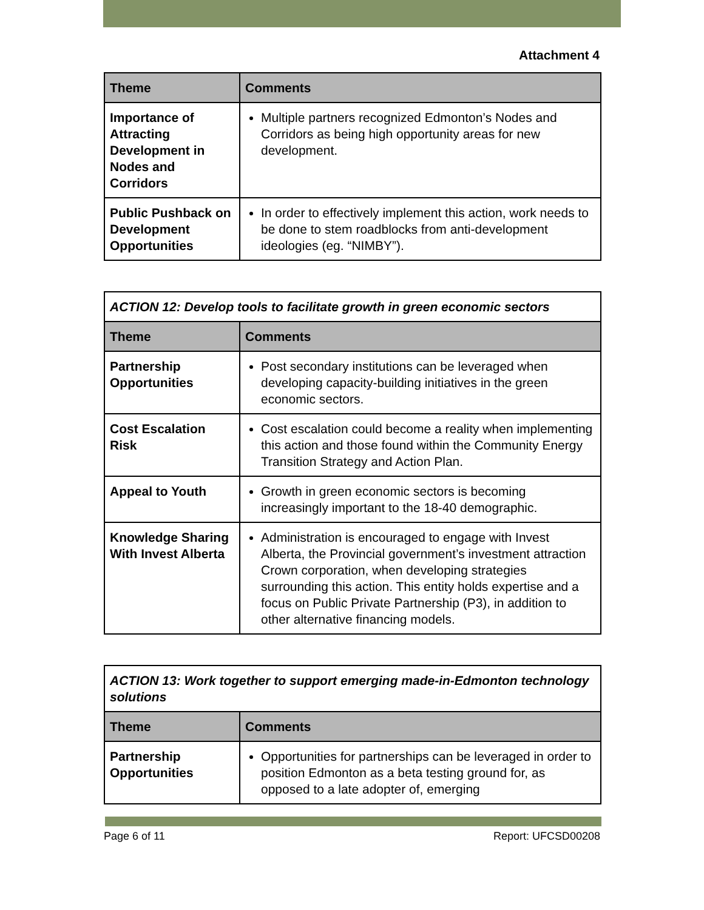Attachment 4
| Theme | Comments |
| --- | --- |
| Importance of Attracting Development in Nodes and Corridors | Multiple partners recognized Edmonton’s Nodes and Corridors as being high opportunity areas for new development. |
| Public Pushback on Development Opportunities | In order to effectively implement this action, work needs to be done to stem roadblocks from anti-development ideologies (eg. “NIMBY”). |
| ACTION 12: Develop tools to facilitate growth in green economic sectors | |
| Theme | Comments |
| Partnership Opportunities | Post secondary institutions can be leveraged when developing capacity-building initiatives in the green economic sectors. |
| Cost Escalation Risk | Cost escalation could become a reality when implementing this action and those found within the Community Energy Transition Strategy and Action Plan. |
| Appeal to Youth | Growth in green economic sectors is becoming increasingly important to the 18-40 demographic. |
| Knowledge Sharing With Invest Alberta | Administration is encouraged to engage with Invest Alberta, the Provincial government’s investment attraction Crown corporation, when developing strategies surrounding this action. This entity holds expertise and a focus on Public Private Partnership (P3), in addition to other alternative financing models. |
| ACTION 13: Work together to support emerging made-in-Edmonton technology solutions | |
| Theme | Comments |
| Partnership Opportunities | Opportunities for partnerships can be leveraged in order to position Edmonton as a beta testing ground for, as opposed to a late adopter of, emerging |
Page 6 of 11 Report: UFCSD00208